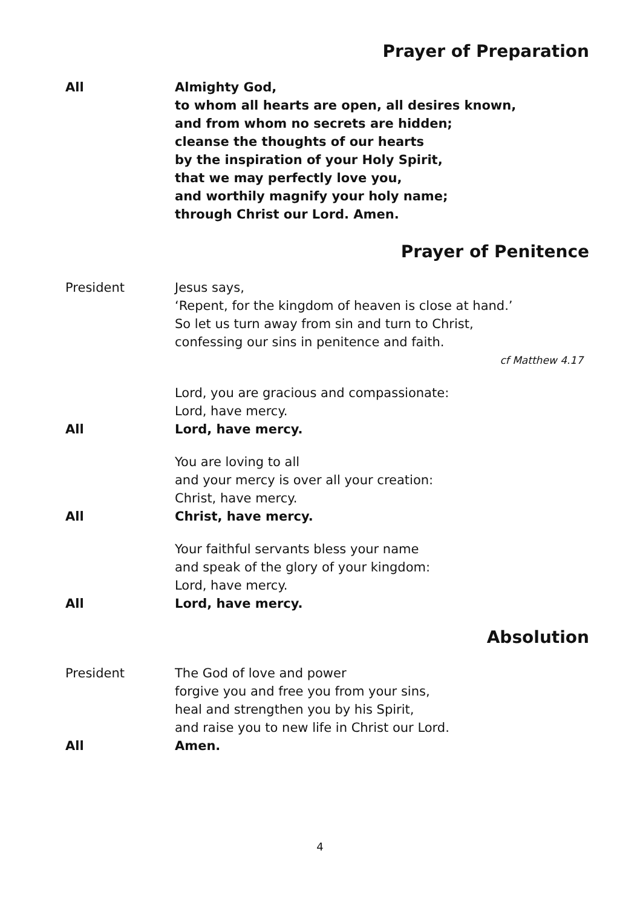Prayer of Preparation
All Almighty God,
to whom all hearts are open, all desires known,
and from whom no secrets are hidden;
cleanse the thoughts of our hearts
by the inspiration of your Holy Spirit,
that we may perfectly love you,
and worthily magnify your holy name;
through Christ our Lord. Amen.
Prayer of Penitence
President Jesus says,
‘Repent, for the kingdom of heaven is close at hand.’
So let us turn away from sin and turn to Christ,
confessing our sins in penitence and faith.
cf Matthew 4.17
Lord, you are gracious and compassionate:
Lord, have mercy.
All Lord, have mercy.
You are loving to all
and your mercy is over all your creation:
Christ, have mercy.
All Christ, have mercy.
Your faithful servants bless your name
and speak of the glory of your kingdom:
Lord, have mercy.
All Lord, have mercy.
Absolution
President The God of love and power
forgive you and free you from your sins,
heal and strengthen you by his Spirit,
and raise you to new life in Christ our Lord.
All Amen.
4